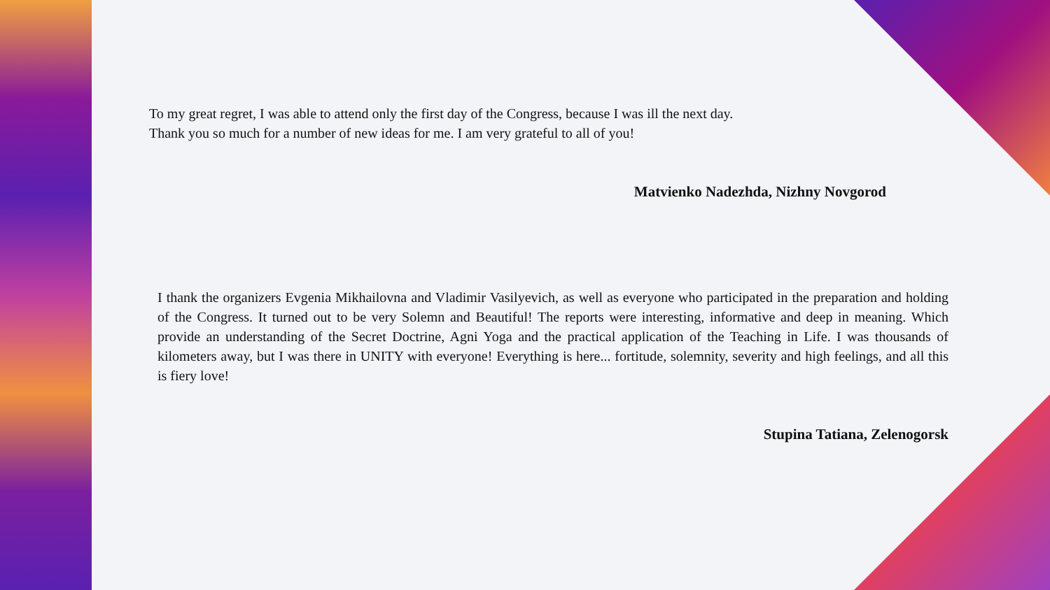To my great regret, I was able to attend only the first day of the Congress, because I was ill the next day.
Thank you so much for a number of new ideas for me. I am very grateful to all of you!
Matvienko Nadezhda, Nizhny Novgorod
I thank the organizers Evgenia Mikhailovna and Vladimir Vasilyevich, as well as everyone who participated in the preparation and holding of the Congress. It turned out to be very Solemn and Beautiful! The reports were interesting, informative and deep in meaning. Which provide an understanding of the Secret Doctrine, Agni Yoga and the practical application of the Teaching in Life. I was thousands of kilometers away, but I was there in UNITY with everyone! Everything is here... fortitude, solemnity, severity and high feelings, and all this is fiery love!
Stupina Tatiana, Zelenogorsk